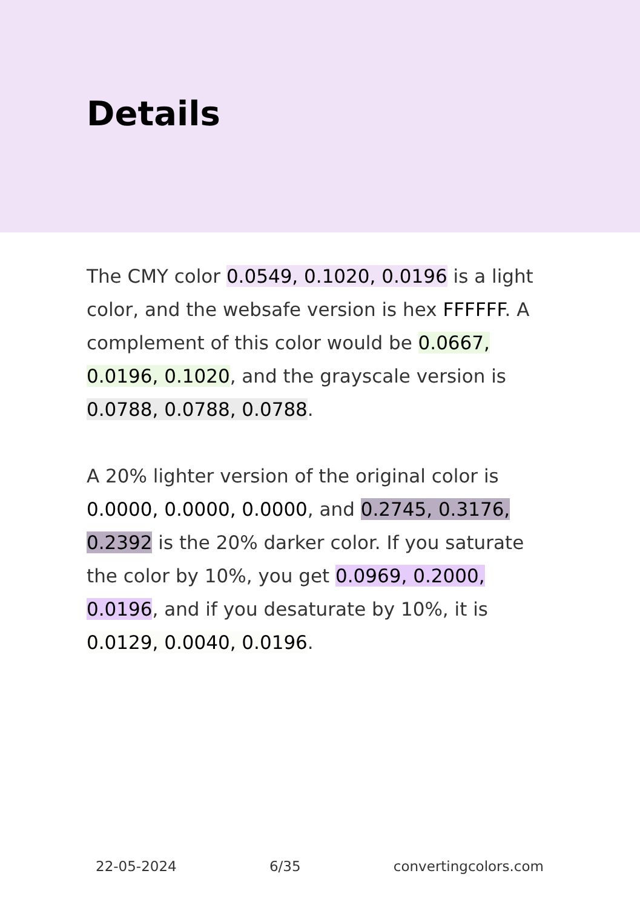Details
The CMY color 0.0549, 0.1020, 0.0196 is a light color, and the websafe version is hex FFFFFF. A complement of this color would be 0.0667, 0.0196, 0.1020, and the grayscale version is 0.0788, 0.0788, 0.0788.
A 20% lighter version of the original color is 0.0000, 0.0000, 0.0000, and 0.2745, 0.3176, 0.2392 is the 20% darker color. If you saturate the color by 10%, you get 0.0969, 0.2000, 0.0196, and if you desaturate by 10%, it is 0.0129, 0.0040, 0.0196.
22-05-2024 6/35 convertingcolors.com